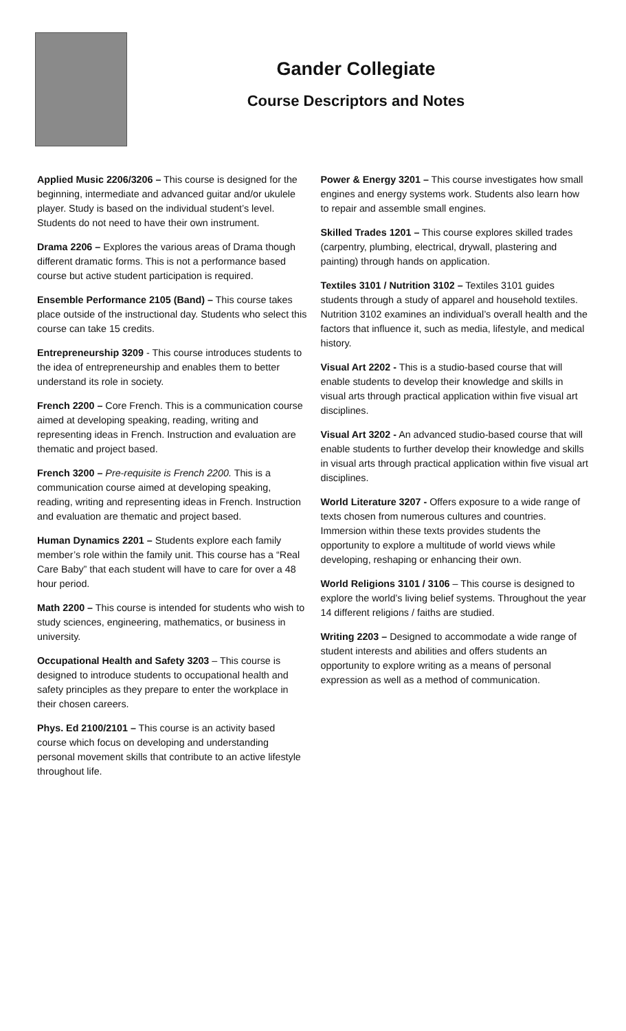Gander Collegiate
Course Descriptors and Notes
Applied Music 2206/3206 – This course is designed for the beginning, intermediate and advanced guitar and/or ukulele player. Study is based on the individual student’s level. Students do not need to have their own instrument.
Drama 2206 – Explores the various areas of Drama though different dramatic forms. This is not a performance based course but active student participation is required.
Ensemble Performance 2105 (Band) – This course takes place outside of the instructional day. Students who select this course can take 15 credits.
Entrepreneurship 3209 - This course introduces students to the idea of entrepreneurship and enables them to better understand its role in society.
French 2200 – Core French. This is a communication course aimed at developing speaking, reading, writing and representing ideas in French. Instruction and evaluation are thematic and project based.
French 3200 – Pre-requisite is French 2200. This is a communication course aimed at developing speaking, reading, writing and representing ideas in French. Instruction and evaluation are thematic and project based.
Human Dynamics 2201 – Students explore each family member’s role within the family unit. This course has a “Real Care Baby” that each student will have to care for over a 48 hour period.
Math 2200 – This course is intended for students who wish to study sciences, engineering, mathematics, or business in university.
Occupational Health and Safety 3203 – This course is designed to introduce students to occupational health and safety principles as they prepare to enter the workplace in their chosen careers.
Phys. Ed 2100/2101 – This course is an activity based course which focus on developing and understanding personal movement skills that contribute to an active lifestyle throughout life.
Power & Energy 3201 – This course investigates how small engines and energy systems work. Students also learn how to repair and assemble small engines.
Skilled Trades 1201 – This course explores skilled trades (carpentry, plumbing, electrical, drywall, plastering and painting) through hands on application.
Textiles 3101 / Nutrition 3102 – Textiles 3101 guides students through a study of apparel and household textiles. Nutrition 3102 examines an individual’s overall health and the factors that influence it, such as media, lifestyle, and medical history.
Visual Art 2202 - This is a studio-based course that will enable students to develop their knowledge and skills in visual arts through practical application within five visual art disciplines.
Visual Art 3202 - An advanced studio-based course that will enable students to further develop their knowledge and skills in visual arts through practical application within five visual art disciplines.
World Literature 3207 - Offers exposure to a wide range of texts chosen from numerous cultures and countries. Immersion within these texts provides students the opportunity to explore a multitude of world views while developing, reshaping or enhancing their own.
World Religions 3101 / 3106 – This course is designed to explore the world’s living belief systems. Throughout the year 14 different religions / faiths are studied.
Writing 2203 – Designed to accommodate a wide range of student interests and abilities and offers students an opportunity to explore writing as a means of personal expression as well as a method of communication.